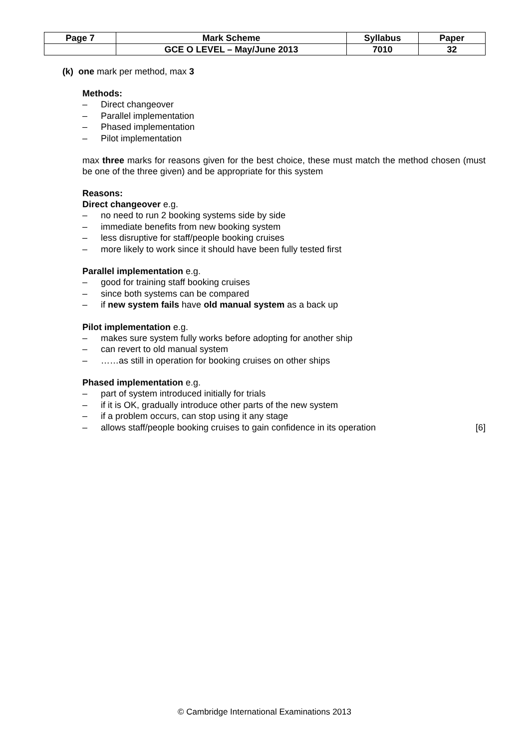| Page 7 | Mark Scheme | Syllabus | Paper |
| | GCE O LEVEL – May/June 2013 | 7010 | 32 |
(k) one mark per method, max 3
Methods:
– Direct changeover
– Parallel implementation
– Phased implementation
– Pilot implementation
max three marks for reasons given for the best choice, these must match the method chosen (must be one of the three given) and be appropriate for this system
Reasons:
Direct changeover e.g.
– no need to run 2 booking systems side by side
– immediate benefits from new booking system
– less disruptive for staff/people booking cruises
– more likely to work since it should have been fully tested first
Parallel implementation e.g.
– good for training staff booking cruises
– since both systems can be compared
– if new system fails have old manual system as a back up
Pilot implementation e.g.
– makes sure system fully works before adopting for another ship
– can revert to old manual system
– ……as still in operation for booking cruises on other ships
Phased implementation e.g.
– part of system introduced initially for trials
– if it is OK, gradually introduce other parts of the new system
– if a problem occurs, can stop using it any stage
– allows staff/people booking cruises to gain confidence in its operation [6]
© Cambridge International Examinations 2013